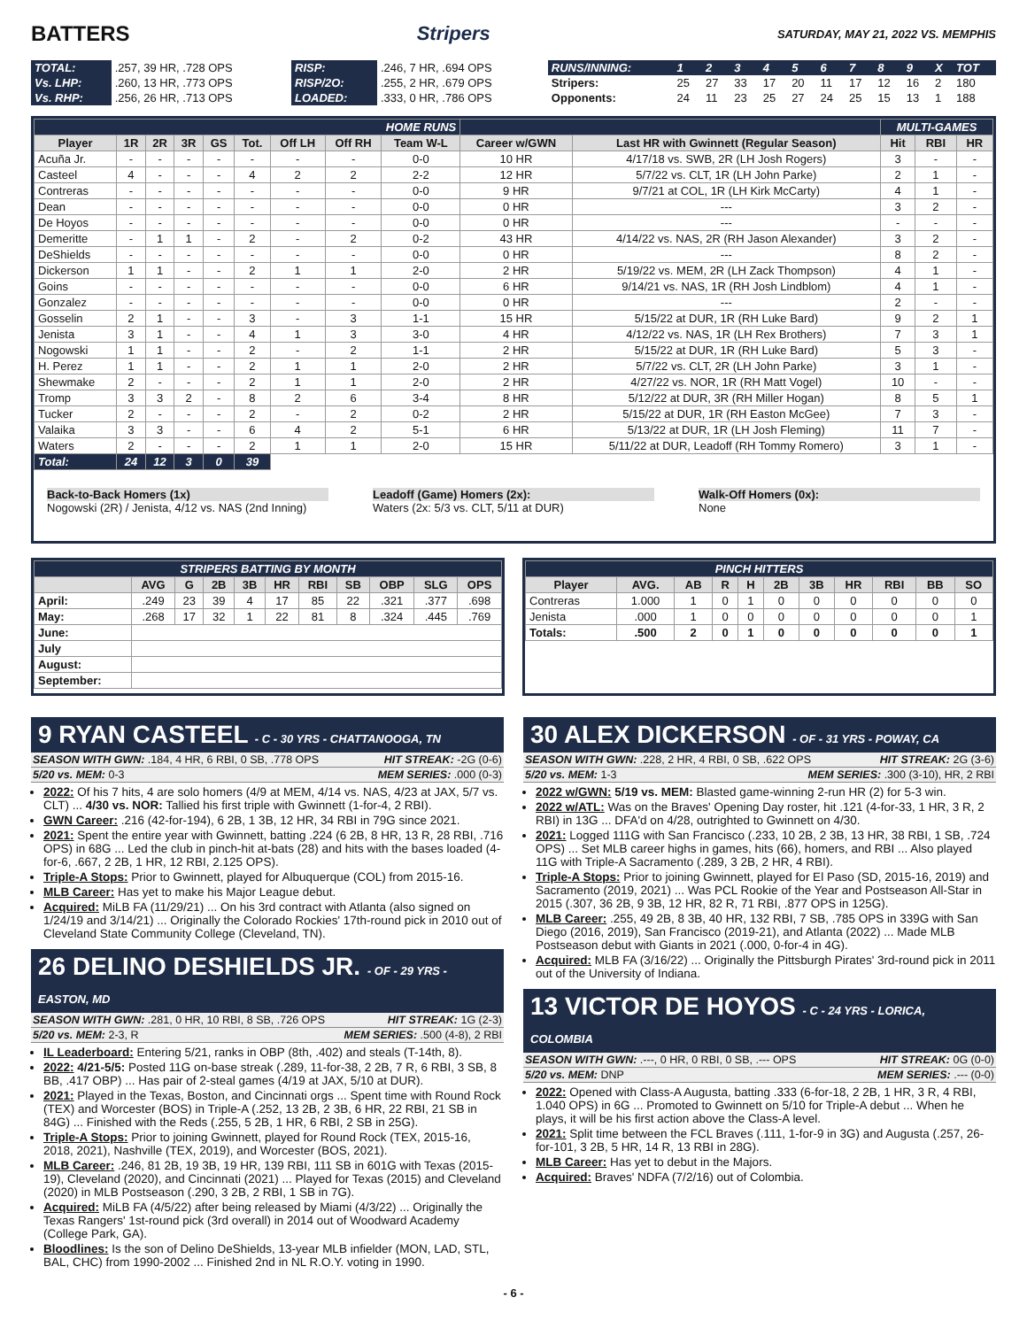BATTERS Stripers SATURDAY, MAY 21, 2022 VS. MEMPHIS
| TOTAL: | .257, 39 HR, .728 OPS | RISP: | .246, 7 HR, .694 OPS | RUNS/INNING: | 1 | 2 | 3 | 4 | 5 | 6 | 7 | 8 | 9 | X | TOT |
| Vs. LHP: | .260, 13 HR, .773 OPS | RISP/2O: | .255, 2 HR, .679 OPS | Stripers: | 25 | 27 | 33 | 17 | 20 | 11 | 17 | 12 | 16 | 2 | 180 |
| Vs. RHP: | .256, 26 HR, .713 OPS | LOADED: | .333, 0 HR, .786 OPS | Opponents: | 24 | 11 | 23 | 25 | 27 | 24 | 25 | 15 | 13 | 1 | 188 |
| HOME RUNS | | | | | | | | | | | MULTI-GAMES | | |
| --- | --- | --- | --- | --- | --- | --- | --- | --- | --- | --- | --- | --- | --- |
| Player | 1R | 2R | 3R | GS | Tot. | Off LH | Off RH | Team W-L | Career w/GWN | Last HR with Gwinnett (Regular Season) | Hit | RBI | HR |
| Acuña Jr. | - | - | - | - | - | - | - | 0-0 | 10 HR | 4/17/18 vs. SWB, 2R (LH Josh Rogers) | 3 | - | - |
| Casteel | 4 | - | - | - | 4 | 2 | 2 | 2-2 | 12 HR | 5/7/22 vs. CLT, 1R (LH John Parke) | 2 | 1 | - |
| Contreras | - | - | - | - | - | - | - | 0-0 | 9 HR | 9/7/21 at COL, 1R (LH Kirk McCarty) | 4 | 1 | - |
| Dean | - | - | - | - | - | - | - | 0-0 | 0 HR | --- | 3 | 2 | - |
| De Hoyos | - | - | - | - | - | - | - | 0-0 | 0 HR | --- | - | - | - |
| Demeritte | - | 1 | 1 | - | 2 | - | 2 | 0-2 | 43 HR | 4/14/22 vs. NAS, 2R (RH Jason Alexander) | 3 | 2 | - |
| DeShields | - | - | - | - | - | - | - | 0-0 | 0 HR | --- | 8 | 2 | - |
| Dickerson | 1 | 1 | - | - | 2 | 1 | 1 | 2-0 | 2 HR | 5/19/22 vs. MEM, 2R (LH Zack Thompson) | 4 | 1 | - |
| Goins | - | - | - | - | - | - | - | 0-0 | 6 HR | 9/14/21 vs. NAS, 1R (RH Josh Lindblom) | 4 | 1 | - |
| Gonzalez | - | - | - | - | - | - | - | 0-0 | 0 HR | --- | 2 | - | - |
| Gosselin | 2 | 1 | - | - | 3 | - | 3 | 1-1 | 15 HR | 5/15/22 at DUR, 1R (RH Luke Bard) | 9 | 2 | 1 |
| Jenista | 3 | 1 | - | - | 4 | 1 | 3 | 3-0 | 4 HR | 4/12/22 vs. NAS, 1R (LH Rex Brothers) | 7 | 3 | 1 |
| Nogowski | 1 | 1 | - | - | 2 | - | 2 | 1-1 | 2 HR | 5/15/22 at DUR, 1R (RH Luke Bard) | 5 | 3 | - |
| H. Perez | 1 | 1 | - | - | 2 | 1 | 1 | 2-0 | 2 HR | 5/7/22 vs. CLT, 2R (LH John Parke) | 3 | 1 | - |
| Shewmake | 2 | - | - | - | 2 | 1 | 1 | 2-0 | 2 HR | 4/27/22 vs. NOR, 1R (RH Matt Vogel) | 10 | - | - |
| Tromp | 3 | 3 | 2 | - | 8 | 2 | 6 | 3-4 | 8 HR | 5/12/22 at DUR, 3R (RH Miller Hogan) | 8 | 5 | 1 |
| Tucker | 2 | - | - | - | 2 | - | 2 | 0-2 | 2 HR | 5/15/22 at DUR, 1R (RH Easton McGee) | 7 | 3 | - |
| Valaika | 3 | 3 | - | - | 6 | 4 | 2 | 5-1 | 6 HR | 5/13/22 at DUR, 1R (LH Josh Fleming) | 11 | 7 | - |
| Waters | 2 | - | - | - | 2 | 1 | 1 | 2-0 | 15 HR | 5/11/22 at DUR, Leadoff (RH Tommy Romero) | 3 | 1 | - |
| Total: | 24 | 12 | 3 | 0 | 39 | | | | | | | | |
Back-to-Back Homers (1x)
Nogowski (2R) / Jenista, 4/12 vs. NAS (2nd Inning)
Leadoff (Game) Homers (2x):
Waters (2x: 5/3 vs. CLT, 5/11 at DUR)
Walk-Off Homers (0x):
None
| STRIPERS BATTING BY MONTH | | | | | | | | | | |
| --- | --- | --- | --- | --- | --- | --- | --- | --- | --- | --- |
| | AVG | G | 2B | 3B | HR | RBI | SB | OBP | SLG | OPS |
| April: | .249 | 23 | 39 | 4 | 17 | 85 | 22 | .321 | .377 | .698 |
| May: | .268 | 17 | 32 | 1 | 22 | 81 | 8 | .324 | .445 | .769 |
| June: | | | | | | | | | | |
| July | | | | | | | | | | |
| August: | | | | | | | | | | |
| September: | | | | | | | | | | |
| PINCH HITTERS | | | | | | | | | | |
| --- | --- | --- | --- | --- | --- | --- | --- | --- | --- | --- |
| Player | AVG. | AB | R | H | 2B | 3B | HR | RBI | BB | SO |
| Contreras | 1.000 | 1 | 0 | 1 | 0 | 0 | 0 | 0 | 0 | 0 |
| Jenista | .000 | 1 | 0 | 0 | 0 | 0 | 0 | 0 | 0 | 1 |
| Totals: | .500 | 2 | 0 | 1 | 0 | 0 | 0 | 0 | 0 | 1 |
9 RYAN CASTEEL - C - 30 YRS - CHATTANOOGA, TN
SEASON WITH GWN: .184, 4 HR, 6 RBI, 0 SB, .778 OPS HIT STREAK: -2G (0-6)
5/20 vs. MEM: 0-3 MEM SERIES: .000 (0-3)
2022: Of his 7 hits, 4 are solo homers (4/9 at MEM, 4/14 vs. NAS, 4/23 at JAX, 5/7 vs. CLT) ... 4/30 vs. NOR: Tallied his first triple with Gwinnett (1-for-4, 2 RBI).
GWN Career: .216 (42-for-194), 6 2B, 1 3B, 12 HR, 34 RBI in 79G since 2021.
2021: Spent the entire year with Gwinnett, batting .224 (6 2B, 8 HR, 13 R, 28 RBI, .716 OPS) in 68G ... Led the club in pinch-hit at-bats (28) and hits with the bases loaded (4-for-6, .667, 2 2B, 1 HR, 12 RBI, 2.125 OPS).
Triple-A Stops: Prior to Gwinnett, played for Albuquerque (COL) from 2015-16.
MLB Career: Has yet to make his Major League debut.
Acquired: MiLB FA (11/29/21) ... On his 3rd contract with Atlanta (also signed on 1/24/19 and 3/14/21) ... Originally the Colorado Rockies' 17th-round pick in 2010 out of Cleveland State Community College (Cleveland, TN).
26 DELINO DESHIELDS JR. - OF - 29 YRS - EASTON, MD
SEASON WITH GWN: .281, 0 HR, 10 RBI, 8 SB, .726 OPS HIT STREAK: 1G (2-3)
5/20 vs. MEM: 2-3, R MEM SERIES: .500 (4-8), 2 RBI
IL Leaderboard: Entering 5/21, ranks in OBP (8th, .402) and steals (T-14th, 8).
2022: 4/21-5/5: Posted 11G on-base streak (.289, 11-for-38, 2 2B, 7 R, 6 RBI, 3 SB, 8 BB, .417 OBP) ... Has pair of 2-steal games (4/19 at JAX, 5/10 at DUR).
2021: Played in the Texas, Boston, and Cincinnati orgs ... Spent time with Round Rock (TEX) and Worcester (BOS) in Triple-A (.252, 13 2B, 2 3B, 6 HR, 22 RBI, 21 SB in 84G) ... Finished with the Reds (.255, 5 2B, 1 HR, 6 RBI, 2 SB in 25G).
Triple-A Stops: Prior to joining Gwinnett, played for Round Rock (TEX, 2015-16, 2018, 2021), Nashville (TEX, 2019), and Worcester (BOS, 2021).
MLB Career: .246, 81 2B, 19 3B, 19 HR, 139 RBI, 111 SB in 601G with Texas (2015-19), Cleveland (2020), and Cincinnati (2021) ... Played for Texas (2015) and Cleveland (2020) in MLB Postseason (.290, 3 2B, 2 RBI, 1 SB in 7G).
Acquired: MiLB FA (4/5/22) after being released by Miami (4/3/22) ... Originally the Texas Rangers' 1st-round pick (3rd overall) in 2014 out of Woodward Academy (College Park, GA).
Bloodlines: Is the son of Delino DeShields, 13-year MLB infielder (MON, LAD, STL, BAL, CHC) from 1990-2002 ... Finished 2nd in NL R.O.Y. voting in 1990.
30 ALEX DICKERSON - OF - 31 YRS - POWAY, CA
SEASON WITH GWN: .228, 2 HR, 4 RBI, 0 SB, .622 OPS HIT STREAK: 2G (3-6)
5/20 vs. MEM: 1-3 MEM SERIES: .300 (3-10), HR, 2 RBI
2022 w/GWN: 5/19 vs. MEM: Blasted game-winning 2-run HR (2) for 5-3 win.
2022 w/ATL: Was on the Braves' Opening Day roster, hit .121 (4-for-33, 1 HR, 3 R, 2 RBI) in 13G ... DFA'd on 4/28, outrighted to Gwinnett on 4/30.
2021: Logged 111G with San Francisco (.233, 10 2B, 2 3B, 13 HR, 38 RBI, 1 SB, .724 OPS) ... Set MLB career highs in games, hits (66), homers, and RBI ... Also played 11G with Triple-A Sacramento (.289, 3 2B, 2 HR, 4 RBI).
Triple-A Stops: Prior to joining Gwinnett, played for El Paso (SD, 2015-16, 2019) and Sacramento (2019, 2021) ... Was PCL Rookie of the Year and Postseason All-Star in 2015 (.307, 36 2B, 9 3B, 12 HR, 82 R, 71 RBI, .877 OPS in 125G).
MLB Career: .255, 49 2B, 8 3B, 40 HR, 132 RBI, 7 SB, .785 OPS in 339G with San Diego (2016, 2019), San Francisco (2019-21), and Atlanta (2022) ... Made MLB Postseason debut with Giants in 2021 (.000, 0-for-4 in 4G).
Acquired: MLB FA (3/16/22) ... Originally the Pittsburgh Pirates' 3rd-round pick in 2011 out of the University of Indiana.
13 VICTOR DE HOYOS - C - 24 YRS - LORICA, COLOMBIA
SEASON WITH GWN: .---, 0 HR, 0 RBI, 0 SB, .--- OPS HIT STREAK: 0G (0-0)
5/20 vs. MEM: DNP MEM SERIES: .--- (0-0)
2022: Opened with Class-A Augusta, batting .333 (6-for-18, 2 2B, 1 HR, 3 R, 4 RBI, 1.040 OPS) in 6G ... Promoted to Gwinnett on 5/10 for Triple-A debut ... When he plays, it will be his first action above the Class-A level.
2021: Split time between the FCL Braves (.111, 1-for-9 in 3G) and Augusta (.257, 26-for-101, 3 2B, 5 HR, 14 R, 13 RBI in 28G).
MLB Career: Has yet to debut in the Majors.
Acquired: Braves' NDFA (7/2/16) out of Colombia.
- 6 -